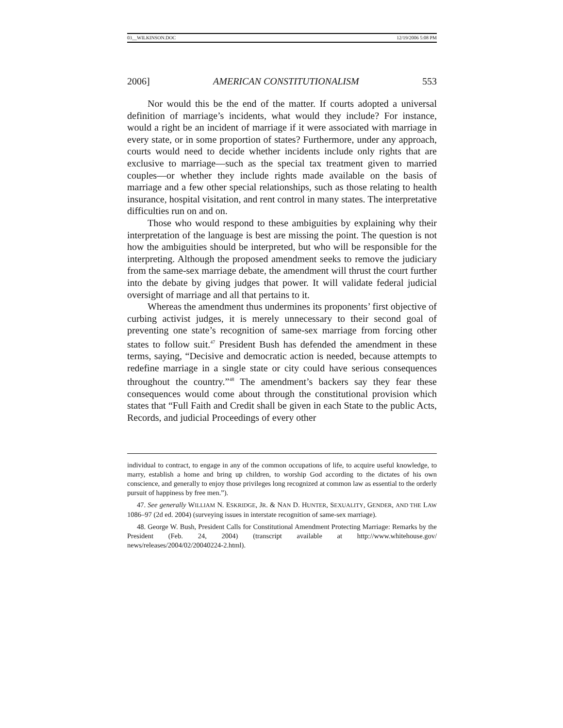03__WILKINSON.DOC 12/19/2006 5:08 PM
2006] AMERICAN CONSTITUTIONALISM 553
Nor would this be the end of the matter. If courts adopted a universal definition of marriage’s incidents, what would they include? For instance, would a right be an incident of marriage if it were associated with marriage in every state, or in some proportion of states? Furthermore, under any approach, courts would need to decide whether incidents include only rights that are exclusive to marriage—such as the special tax treatment given to married couples—or whether they include rights made available on the basis of marriage and a few other special relationships, such as those relating to health insurance, hospital visitation, and rent control in many states. The interpretative difficulties run on and on.
Those who would respond to these ambiguities by explaining why their interpretation of the language is best are missing the point. The question is not how the ambiguities should be interpreted, but who will be responsible for the interpreting. Although the proposed amendment seeks to remove the judiciary from the same-sex marriage debate, the amendment will thrust the court further into the debate by giving judges that power. It will validate federal judicial oversight of marriage and all that pertains to it.
Whereas the amendment thus undermines its proponents’ first objective of curbing activist judges, it is merely unnecessary to their second goal of preventing one state’s recognition of same-sex marriage from forcing other states to follow suit.<sup>47</sup> President Bush has defended the amendment in these terms, saying, “Decisive and democratic action is needed, because attempts to redefine marriage in a single state or city could have serious consequences throughout the country.”<sup>48</sup> The amendment’s backers say they fear these consequences would come about through the constitutional provision which states that “Full Faith and Credit shall be given in each State to the public Acts, Records, and judicial Proceedings of every other
individual to contract, to engage in any of the common occupations of life, to acquire useful knowledge, to marry, establish a home and bring up children, to worship God according to the dictates of his own conscience, and generally to enjoy those privileges long recognized at common law as essential to the orderly pursuit of happiness by free men.”).
47. See generally WILLIAM N. ESKRIDGE, JR. & NAN D. HUNTER, SEXUALITY, GENDER, AND THE LAW 1086–97 (2d ed. 2004) (surveying issues in interstate recognition of same-sex marriage).
48. George W. Bush, President Calls for Constitutional Amendment Protecting Marriage: Remarks by the President (Feb. 24, 2004) (transcript available at http://www.whitehouse.gov/ news/releases/2004/02/20040224-2.html).